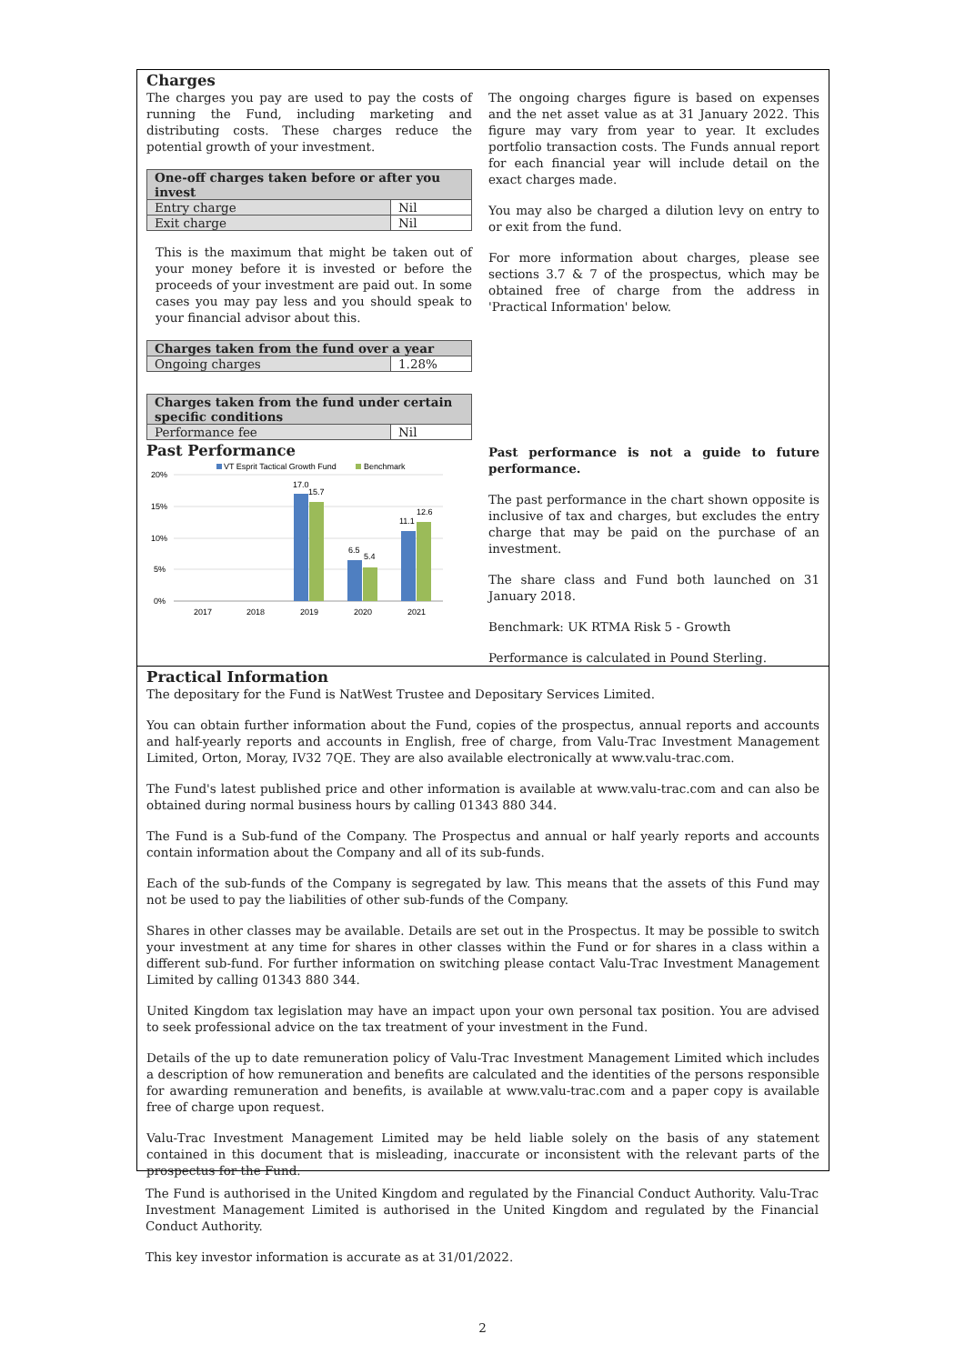Charges
The charges you pay are used to pay the costs of running the Fund, including marketing and distributing costs. These charges reduce the potential growth of your investment.
| One-off charges taken before or after you invest | |
| --- | --- |
| Entry charge | Nil |
| Exit charge | Nil |
This is the maximum that might be taken out of your money before it is invested or before the proceeds of your investment are paid out. In some cases you may pay less and you should speak to your financial advisor about this.
| Charges taken from the fund over a year | |
| --- | --- |
| Ongoing charges | 1.28% |
| Charges taken from the fund under certain specific conditions | |
| --- | --- |
| Performance fee | Nil |
The ongoing charges figure is based on expenses and the net asset value as at 31 January 2022. This figure may vary from year to year. It excludes portfolio transaction costs. The Funds annual report for each financial year will include detail on the exact charges made.
You may also be charged a dilution levy on entry to or exit from the fund.
For more information about charges, please see sections 3.7 & 7 of the prospectus, which may be obtained free of charge from the address in 'Practical Information' below.
Past Performance
VT Esprit Tactical Growth Fund
Benchmark
20%
15%
10%
5%
0%
17.0
15.7
6.5
5.4
11.1
12.6
2017
2018
2019
2020
2021
Past performance is not a guide to future performance.
The past performance in the chart shown opposite is inclusive of tax and charges, but excludes the entry charge that may be paid on the purchase of an investment.
The share class and Fund both launched on 31 January 2018.
Benchmark: UK RTMA Risk 5 - Growth
Performance is calculated in Pound Sterling.
Practical Information
The depositary for the Fund is NatWest Trustee and Depositary Services Limited.
You can obtain further information about the Fund, copies of the prospectus, annual reports and accounts and half-yearly reports and accounts in English, free of charge, from Valu-Trac Investment Management Limited, Orton, Moray, IV32 7QE. They are also available electronically at www.valu-trac.com.
The Fund's latest published price and other information is available at www.valu-trac.com and can also be obtained during normal business hours by calling 01343 880 344.
The Fund is a Sub-fund of the Company. The Prospectus and annual or half yearly reports and accounts contain information about the Company and all of its sub-funds.
Each of the sub-funds of the Company is segregated by law. This means that the assets of this Fund may not be used to pay the liabilities of other sub-funds of the Company.
Shares in other classes may be available. Details are set out in the Prospectus. It may be possible to switch your investment at any time for shares in other classes within the Fund or for shares in a class within a different sub-fund. For further information on switching please contact Valu-Trac Investment Management Limited by calling 01343 880 344.
United Kingdom tax legislation may have an impact upon your own personal tax position. You are advised to seek professional advice on the tax treatment of your investment in the Fund.
Details of the up to date remuneration policy of Valu-Trac Investment Management Limited which includes a description of how remuneration and benefits are calculated and the identities of the persons responsible for awarding remuneration and benefits, is available at www.valu-trac.com and a paper copy is available free of charge upon request.
Valu-Trac Investment Management Limited may be held liable solely on the basis of any statement contained in this document that is misleading, inaccurate or inconsistent with the relevant parts of the prospectus for the Fund.
The Fund is authorised in the United Kingdom and regulated by the Financial Conduct Authority. Valu-Trac Investment Management Limited is authorised in the United Kingdom and regulated by the Financial Conduct Authority.
This key investor information is accurate as at 31/01/2022.
2